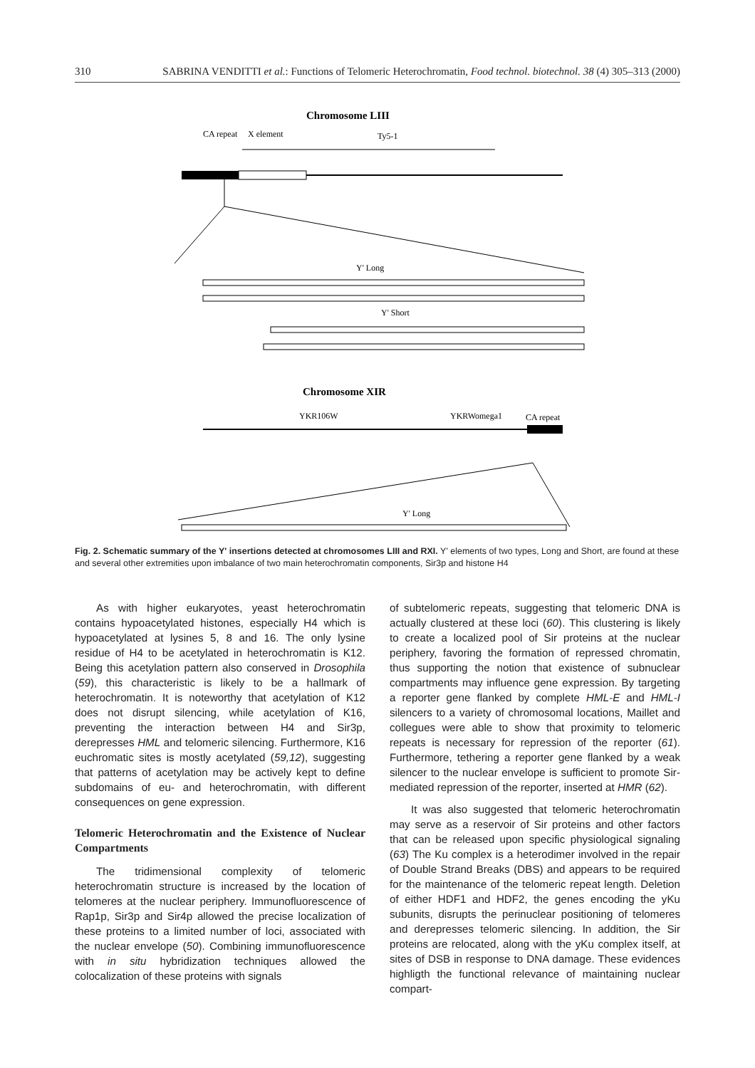310 SABRINA VENDITTI et al.: Functions of Telomeric Heterochromatin, Food technol. biotechnol. 38 (4) 305–313 (2000)
Chromosome LIII
CA repeat
X element
Ty5-1
Y' Long
Y' Short
Chromosome XIR
YKR106W
YKRWomega1
CA repeat
Y' Long
Fig. 2. Schematic summary of the Y' insertions detected at chromosomes LIII and RXI. Y' elements of two types, Long and Short, are found at these and several other extremities upon imbalance of two main heterochromatin components, Sir3p and histone H4
As with higher eukaryotes, yeast heterochromatin contains hypoacetylated histones, especially H4 which is hypoacetylated at lysines 5, 8 and 16. The only lysine residue of H4 to be acetylated in heterochromatin is K12. Being this acetylation pattern also conserved in Drosophila (59), this characteristic is likely to be a hallmark of heterochromatin. It is noteworthy that acetylation of K12 does not disrupt silencing, while acetylation of K16, preventing the interaction between H4 and Sir3p, derepresses HML and telomeric silencing. Furthermore, K16 euchromatic sites is mostly acetylated (59,12), suggesting that patterns of acetylation may be actively kept to define subdomains of eu- and heterochromatin, with different consequences on gene expression.
Telomeric Heterochromatin and the Existence of Nuclear Compartments
The tridimensional complexity of telomeric heterochromatin structure is increased by the location of telomeres at the nuclear periphery. Immunofluorescence of Rap1p, Sir3p and Sir4p allowed the precise localization of these proteins to a limited number of loci, associated with the nuclear envelope (50). Combining immunofluorescence with in situ hybridization techniques allowed the colocalization of these proteins with signals
of subtelomeric repeats, suggesting that telomeric DNA is actually clustered at these loci (60). This clustering is likely to create a localized pool of Sir proteins at the nuclear periphery, favoring the formation of repressed chromatin, thus supporting the notion that existence of subnuclear compartments may influence gene expression. By targeting a reporter gene flanked by complete HML-E and HML-I silencers to a variety of chromosomal locations, Maillet and collegues were able to show that proximity to telomeric repeats is necessary for repression of the reporter (61). Furthermore, tethering a reporter gene flanked by a weak silencer to the nuclear envelope is sufficient to promote Sir-mediated repression of the reporter, inserted at HMR (62).
It was also suggested that telomeric heterochromatin may serve as a reservoir of Sir proteins and other factors that can be released upon specific physiological signaling (63) The Ku complex is a heterodimer involved in the repair of Double Strand Breaks (DBS) and appears to be required for the maintenance of the telomeric repeat length. Deletion of either HDF1 and HDF2, the genes encoding the yKu subunits, disrupts the perinuclear positioning of telomeres and derepresses telomeric silencing. In addition, the Sir proteins are relocated, along with the yKu complex itself, at sites of DSB in response to DNA damage. These evidences highligth the functional relevance of maintaining nuclear compart-